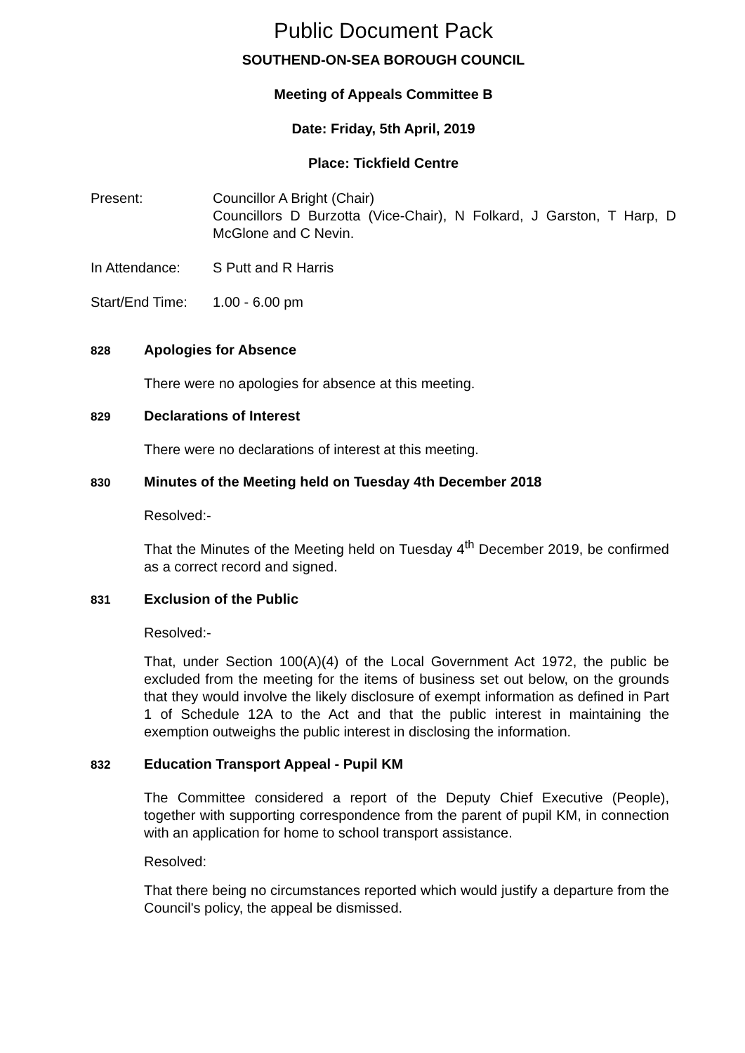Public Document Pack
SOUTHEND-ON-SEA BOROUGH COUNCIL
Meeting of Appeals Committee B
Date: Friday, 5th April, 2019
Place: Tickfield Centre
Present: Councillor A Bright (Chair)
Councillors D Burzotta (Vice-Chair), N Folkard, J Garston, T Harp, D McGlone and C Nevin.
In Attendance: S Putt and R Harris
Start/End Time:
1.00 - 6.00 pm
828
Apologies for Absence
There were no apologies for absence at this meeting.
829
Declarations of Interest
There were no declarations of interest at this meeting.
830
Minutes of the Meeting held on Tuesday 4th December 2018
Resolved:-
That the Minutes of the Meeting held on Tuesday 4<sup>th</sup> December 2019, be confirmed as a correct record and signed.
831
Exclusion of the Public
Resolved:-
That, under Section 100(A)(4) of the Local Government Act 1972, the public be excluded from the meeting for the items of business set out below, on the grounds that they would involve the likely disclosure of exempt information as defined in Part 1 of Schedule 12A to the Act and that the public interest in maintaining the exemption outweighs the public interest in disclosing the information.
832
Education Transport Appeal - Pupil KM
The Committee considered a report of the Deputy Chief Executive (People), together with supporting correspondence from the parent of pupil KM, in connection with an application for home to school transport assistance.
Resolved:
That there being no circumstances reported which would justify a departure from the Council's policy, the appeal be dismissed.